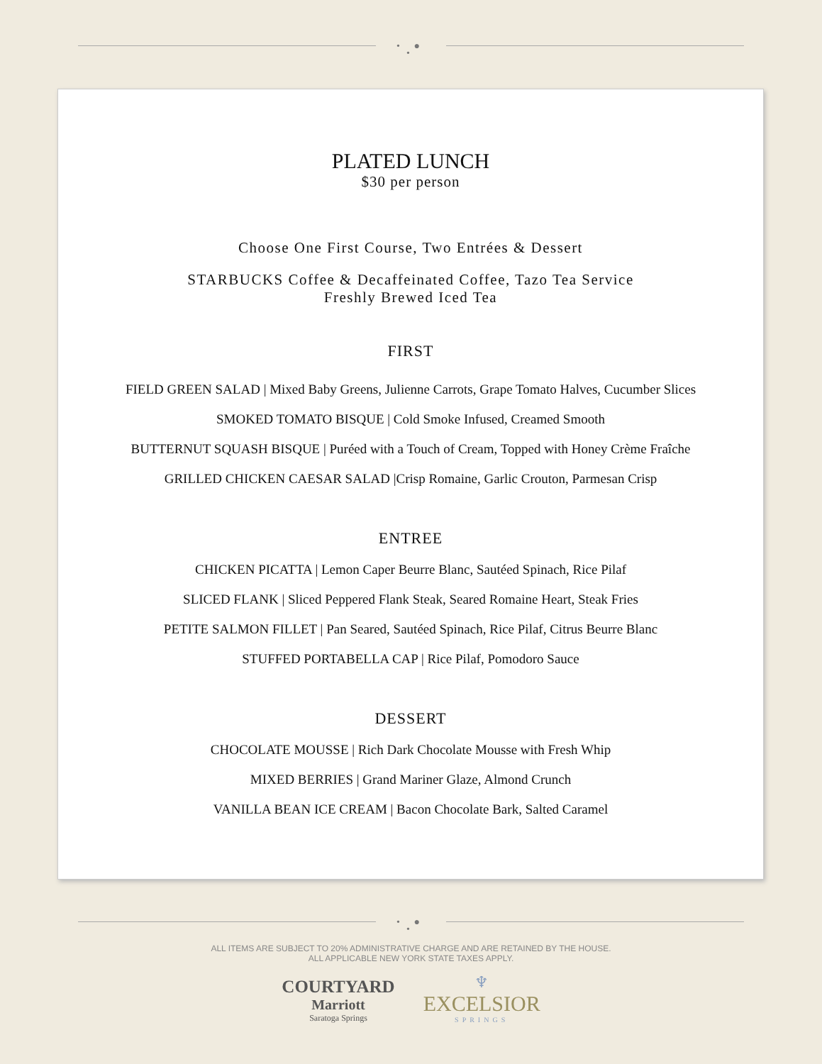• ● •
PLATED LUNCH
$30 per person
Choose One First Course, Two Entrées & Dessert
STARBUCKS Coffee & Decaffeinated Coffee, Tazo Tea Service
Freshly Brewed Iced Tea
FIRST
FIELD GREEN SALAD | Mixed Baby Greens, Julienne Carrots, Grape Tomato Halves, Cucumber Slices
SMOKED TOMATO BISQUE | Cold Smoke Infused, Creamed Smooth
BUTTERNUT SQUASH BISQUE | Puréed with a Touch of Cream, Topped with Honey Crème Fraîche
GRILLED CHICKEN CAESAR SALAD |Crisp Romaine, Garlic Crouton, Parmesan Crisp
ENTREE
CHICKEN PICATTA | Lemon Caper Beurre Blanc, Sautéed Spinach, Rice Pilaf
SLICED FLANK | Sliced Peppered Flank Steak, Seared Romaine Heart, Steak Fries
PETITE SALMON FILLET | Pan Seared, Sautéed Spinach, Rice Pilaf, Citrus Beurre Blanc
STUFFED PORTABELLA CAP | Rice Pilaf, Pomodoro Sauce
DESSERT
CHOCOLATE MOUSSE | Rich Dark Chocolate Mousse with Fresh Whip
MIXED BERRIES | Grand Mariner Glaze, Almond Crunch
VANILLA BEAN ICE CREAM | Bacon Chocolate Bark, Salted Caramel
• ● •
ALL ITEMS ARE SUBJECT TO 20% ADMINISTRATIVE CHARGE AND ARE RETAINED BY THE HOUSE.
ALL APPLICABLE NEW YORK STATE TAXES APPLY.
COURTYARD
Marriott
Saratoga Springs
♆
EXCELSIOR
SPRINGS